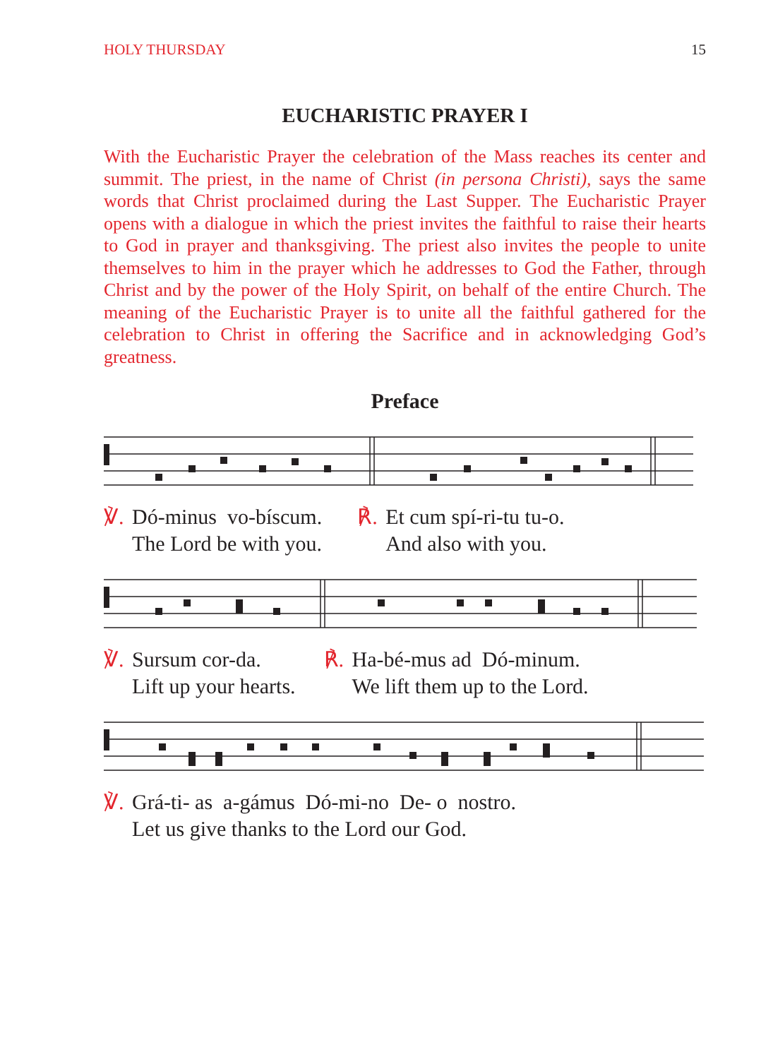HOLY THURSDAY 15
EUCHARISTIC PRAYER I
With the Eucharistic Prayer the celebration of the Mass reaches its center and summit. The priest, in the name of Christ (in persona Christi), says the same words that Christ proclaimed during the Last Supper. The Eucharistic Prayer opens with a dialogue in which the priest invites the faithful to raise their hearts to God in prayer and thanksgiving. The priest also invites the people to unite themselves to him in the prayer which he addresses to God the Father, through Christ and by the power of the Holy Spirit, on behalf of the entire Church. The meaning of the Eucharistic Prayer is to unite all the faithful gathered for the celebration to Christ in offering the Sacrifice and in acknowledging God’s greatness.
Preface
℣. Dó-minus vo-bíscum.
The Lord be with you.
℟. Et cum spí-ri-tu tu-o.
And also with you.
℣. Sursum cor-da.
Lift up your hearts.
℟. Ha-bé-mus ad Dó-minum.
We lift them up to the Lord.
℣. Grá-ti- as a-gámus Dó-mi-no De- o nostro.
Let us give thanks to the Lord our God.